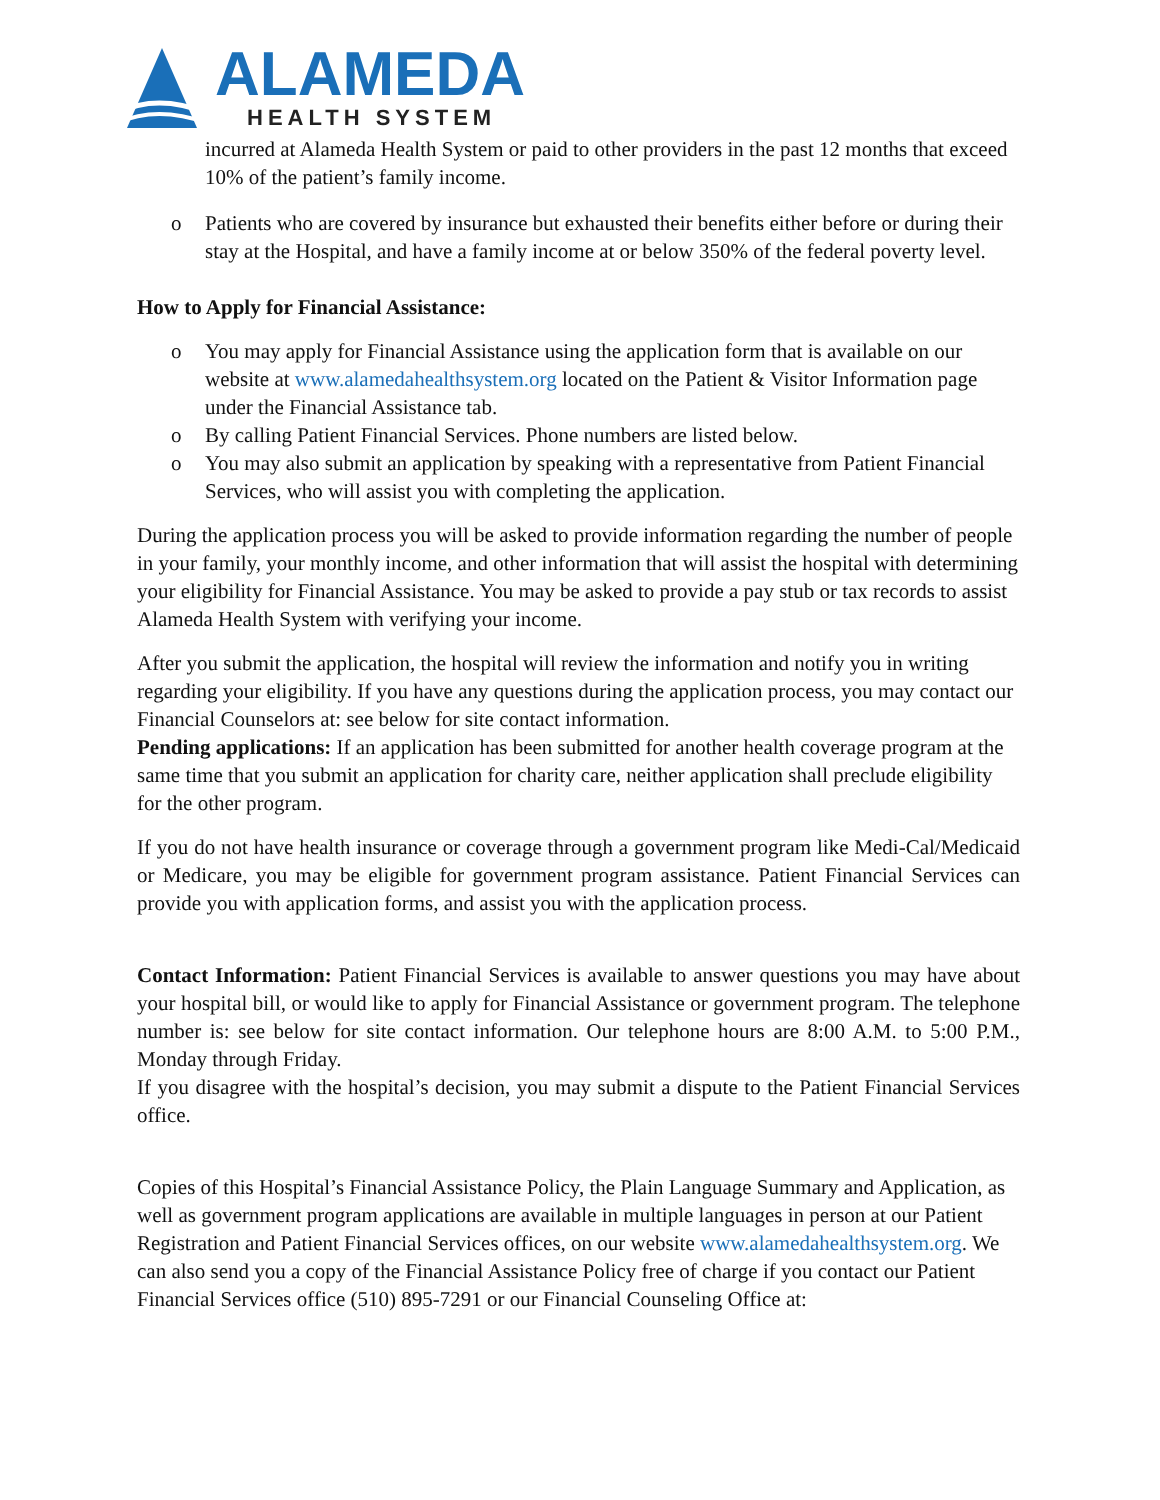ALAMEDA
HEALTH SYSTEM
incurred at Alameda Health System or paid to other providers in the past 12 months that exceed 10% of the patient’s family income.
o Patients who are covered by insurance but exhausted their benefits either before or during their stay at the Hospital, and have a family income at or below 350% of the federal poverty level.
How to Apply for Financial Assistance:
o You may apply for Financial Assistance using the application form that is available on our website at www.alamedahealthsystem.org located on the Patient & Visitor Information page under the Financial Assistance tab.
o By calling Patient Financial Services. Phone numbers are listed below.
o You may also submit an application by speaking with a representative from Patient Financial Services, who will assist you with completing the application.
During the application process you will be asked to provide information regarding the number of people in your family, your monthly income, and other information that will assist the hospital with determining your eligibility for Financial Assistance. You may be asked to provide a pay stub or tax records to assist Alameda Health System with verifying your income.
After you submit the application, the hospital will review the information and notify you in writing regarding your eligibility. If you have any questions during the application process, you may contact our Financial Counselors at: see below for site contact information.
Pending applications: If an application has been submitted for another health coverage program at the same time that you submit an application for charity care, neither application shall preclude eligibility for the other program.
If you do not have health insurance or coverage through a government program like Medi-Cal/Medicaid or Medicare, you may be eligible for government program assistance. Patient Financial Services can provide you with application forms, and assist you with the application process.
Contact Information: Patient Financial Services is available to answer questions you may have about your hospital bill, or would like to apply for Financial Assistance or government program. The telephone number is: see below for site contact information. Our telephone hours are 8:00 A.M. to 5:00 P.M., Monday through Friday.
If you disagree with the hospital’s decision, you may submit a dispute to the Patient Financial Services office.
Copies of this Hospital’s Financial Assistance Policy, the Plain Language Summary and Application, as well as government program applications are available in multiple languages in person at our Patient Registration and Patient Financial Services offices, on our website www.alamedahealthsystem.org. We can also send you a copy of the Financial Assistance Policy free of charge if you contact our Patient Financial Services office (510) 895-7291 or our Financial Counseling Office at: